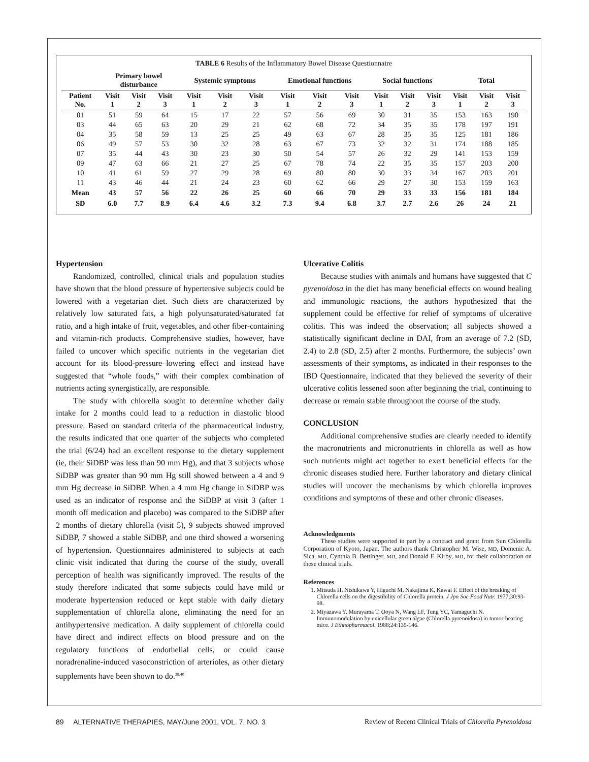TABLE 6 Results of the Inflammatory Bowel Disease Questionnaire
| | Primary bowel disturbance | | | Systemic symptoms | | | Emotional functions | | | Social functions | | | Total | | |
| --- | --- | --- | --- | --- | --- | --- | --- | --- | --- | --- | --- | --- | --- | --- | --- |
| Patient No. | Visit 1 | Visit 2 | Visit 3 | Visit 1 | Visit 2 | Visit 3 | Visit 1 | Visit 2 | Visit 3 | Visit 1 | Visit 2 | Visit 3 | Visit 1 | Visit 2 | Visit 3 |
| 01 | 51 | 59 | 64 | 15 | 17 | 22 | 57 | 56 | 69 | 30 | 31 | 35 | 153 | 163 | 190 |
| 03 | 44 | 65 | 63 | 20 | 29 | 21 | 62 | 68 | 72 | 34 | 35 | 35 | 178 | 197 | 191 |
| 04 | 35 | 58 | 59 | 13 | 25 | 25 | 49 | 63 | 67 | 28 | 35 | 35 | 125 | 181 | 186 |
| 06 | 49 | 57 | 53 | 30 | 32 | 28 | 63 | 67 | 73 | 32 | 32 | 31 | 174 | 188 | 185 |
| 07 | 35 | 44 | 43 | 30 | 23 | 30 | 50 | 54 | 57 | 26 | 32 | 29 | 141 | 153 | 159 |
| 09 | 47 | 63 | 66 | 21 | 27 | 25 | 67 | 78 | 74 | 22 | 35 | 35 | 157 | 203 | 200 |
| 10 | 41 | 61 | 59 | 27 | 29 | 28 | 69 | 80 | 80 | 30 | 33 | 34 | 167 | 203 | 201 |
| 11 | 43 | 46 | 44 | 21 | 24 | 23 | 60 | 62 | 66 | 29 | 27 | 30 | 153 | 159 | 163 |
| Mean | 43 | 57 | 56 | 22 | 26 | 25 | 60 | 66 | 70 | 29 | 33 | 33 | 156 | 181 | 184 |
| SD | 6.0 | 7.7 | 8.9 | 6.4 | 4.6 | 3.2 | 7.3 | 9.4 | 6.8 | 3.7 | 2.7 | 2.6 | 26 | 24 | 21 |
Hypertension
Randomized, controlled, clinical trials and population studies have shown that the blood pressure of hypertensive subjects could be lowered with a vegetarian diet. Such diets are characterized by relatively low saturated fats, a high polyunsaturated/saturated fat ratio, and a high intake of fruit, vegetables, and other fiber-containing and vitamin-rich products. Comprehensive studies, however, have failed to uncover which specific nutrients in the vegetarian diet account for its blood-pressure–lowering effect and instead have suggested that “whole foods,” with their complex combination of nutrients acting synergistically, are responsible.
The study with chlorella sought to determine whether daily intake for 2 months could lead to a reduction in diastolic blood pressure. Based on standard criteria of the pharmaceutical industry, the results indicated that one quarter of the subjects who completed the trial (6/24) had an excellent response to the dietary supplement (ie, their SiDBP was less than 90 mm Hg), and that 3 subjects whose SiDBP was greater than 90 mm Hg still showed between a 4 and 9 mm Hg decrease in SiDBP. When a 4 mm Hg change in SiDBP was used as an indicator of response and the SiDBP at visit 3 (after 1 month off medication and placebo) was compared to the SiDBP after 2 months of dietary chlorella (visit 5), 9 subjects showed improved SiDBP, 7 showed a stable SiDBP, and one third showed a worsening of hypertension. Questionnaires administered to subjects at each clinic visit indicated that during the course of the study, overall perception of health was significantly improved. The results of the study therefore indicated that some subjects could have mild or moderate hypertension reduced or kept stable with daily dietary supplementation of chlorella alone, eliminating the need for an antihypertensive medication. A daily supplement of chlorella could have direct and indirect effects on blood pressure and on the regulatory functions of endothelial cells, or could cause noradrenaline-induced vasoconstriction of arterioles, as other dietary supplements have been shown to do.<sup>39,40</sup>
Ulcerative Colitis
Because studies with animals and humans have suggested that C pyrenoidosa in the diet has many beneficial effects on wound healing and immunologic reactions, the authors hypothesized that the supplement could be effective for relief of symptoms of ulcerative colitis. This was indeed the observation; all subjects showed a statistically significant decline in DAI, from an average of 7.2 (SD, 2.4) to 2.8 (SD, 2.5) after 2 months. Furthermore, the subjects’ own assessments of their symptoms, as indicated in their responses to the IBD Questionnaire, indicated that they believed the severity of their ulcerative colitis lessened soon after beginning the trial, continuing to decrease or remain stable throughout the course of the study.
CONCLUSION
Additional comprehensive studies are clearly needed to identify the macronutrients and micronutrients in chlorella as well as how such nutrients might act together to exert beneficial effects for the chronic diseases studied here. Further laboratory and dietary clinical studies will uncover the mechanisms by which chlorella improves conditions and symptoms of these and other chronic diseases.
Acknowledgments
These studies were supported in part by a contract and grant from Sun Chlorella Corporation of Kyoto, Japan. The authors thank Christopher M. Wise, MD, Domenic A. Sica, MD, Cynthia B. Bettinger, MD, and Donald F. Kirby, MD, for their collaboration on these clinical trials.
References
1. Mitsuda H, Nishikawa Y, Higuchi M, Nakajima K, Kawai F. Effect of the breaking of Chlorella cells on the digestibility of Chlorella protein. J Jpn Soc Food Nutr. 1977;30:93-98.
2. Miyazawa Y, Murayama T, Ooya N, Wang LF, Tung YC, Yamaguchi N. Immunomodulation by unicellular green algae (Chlorella pyrenoidosa) in tumor-bearing mice. J Ethnopharmacol. 1988;24:135-146.
89 ALTERNATIVE THERAPIES, MAY/June 2001, VOL. 7, NO. 3 Review of Recent Clinical Trials of Chlorella Pyrenoidosa